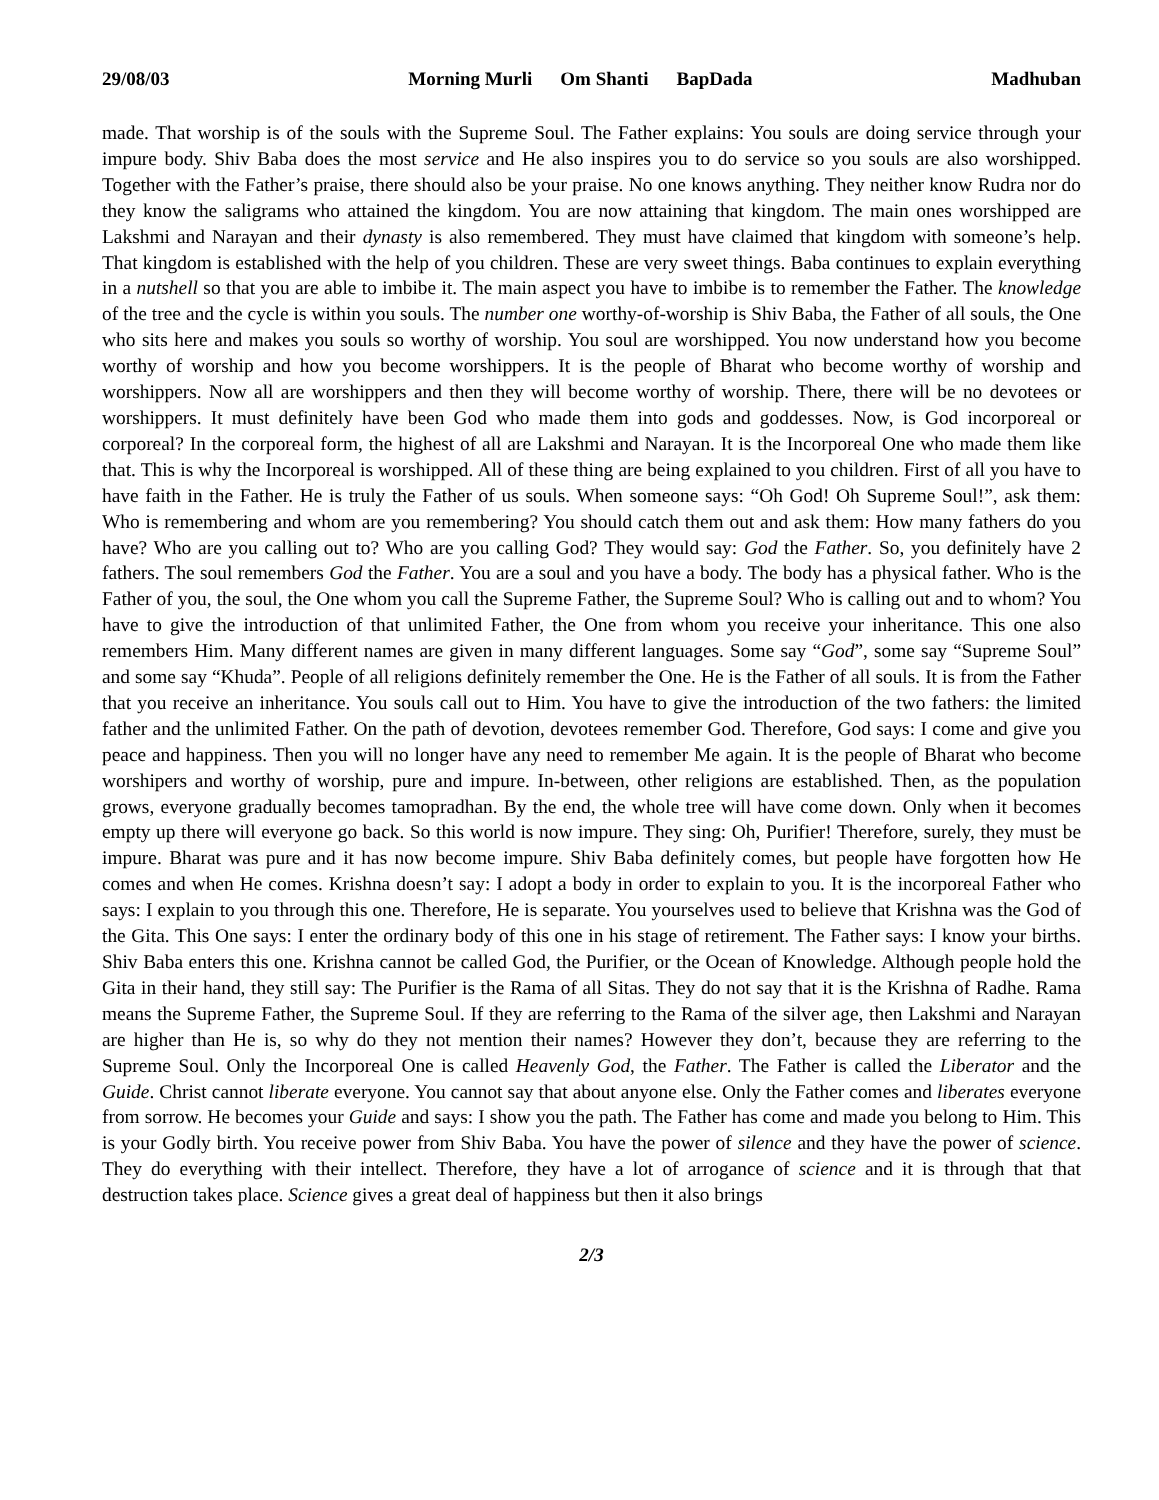29/08/03 Morning Murli Om Shanti BapDada Madhuban
made. That worship is of the souls with the Supreme Soul. The Father explains: You souls are doing service through your impure body. Shiv Baba does the most service and He also inspires you to do service so you souls are also worshipped. Together with the Father’s praise, there should also be your praise. No one knows anything. They neither know Rudra nor do they know the saligrams who attained the kingdom. You are now attaining that kingdom. The main ones worshipped are Lakshmi and Narayan and their dynasty is also remembered. They must have claimed that kingdom with someone’s help. That kingdom is established with the help of you children. These are very sweet things. Baba continues to explain everything in a nutshell so that you are able to imbibe it. The main aspect you have to imbibe is to remember the Father. The knowledge of the tree and the cycle is within you souls. The number one worthy-of-worship is Shiv Baba, the Father of all souls, the One who sits here and makes you souls so worthy of worship. You soul are worshipped. You now understand how you become worthy of worship and how you become worshippers. It is the people of Bharat who become worthy of worship and worshippers. Now all are worshippers and then they will become worthy of worship. There, there will be no devotees or worshippers. It must definitely have been God who made them into gods and goddesses. Now, is God incorporeal or corporeal? In the corporeal form, the highest of all are Lakshmi and Narayan. It is the Incorporeal One who made them like that. This is why the Incorporeal is worshipped. All of these thing are being explained to you children. First of all you have to have faith in the Father. He is truly the Father of us souls. When someone says: “Oh God! Oh Supreme Soul!”, ask them: Who is remembering and whom are you remembering? You should catch them out and ask them: How many fathers do you have? Who are you calling out to? Who are you calling God? They would say: God the Father. So, you definitely have 2 fathers. The soul remembers God the Father. You are a soul and you have a body. The body has a physical father. Who is the Father of you, the soul, the One whom you call the Supreme Father, the Supreme Soul? Who is calling out and to whom? You have to give the introduction of that unlimited Father, the One from whom you receive your inheritance. This one also remembers Him. Many different names are given in many different languages. Some say “God”, some say “Supreme Soul” and some say “Khuda”. People of all religions definitely remember the One. He is the Father of all souls. It is from the Father that you receive an inheritance. You souls call out to Him. You have to give the introduction of the two fathers: the limited father and the unlimited Father. On the path of devotion, devotees remember God. Therefore, God says: I come and give you peace and happiness. Then you will no longer have any need to remember Me again. It is the people of Bharat who become worshipers and worthy of worship, pure and impure. In-between, other religions are established. Then, as the population grows, everyone gradually becomes tamopradhan. By the end, the whole tree will have come down. Only when it becomes empty up there will everyone go back. So this world is now impure. They sing: Oh, Purifier! Therefore, surely, they must be impure. Bharat was pure and it has now become impure. Shiv Baba definitely comes, but people have forgotten how He comes and when He comes. Krishna doesn’t say: I adopt a body in order to explain to you. It is the incorporeal Father who says: I explain to you through this one. Therefore, He is separate. You yourselves used to believe that Krishna was the God of the Gita. This One says: I enter the ordinary body of this one in his stage of retirement. The Father says: I know your births. Shiv Baba enters this one. Krishna cannot be called God, the Purifier, or the Ocean of Knowledge. Although people hold the Gita in their hand, they still say: The Purifier is the Rama of all Sitas. They do not say that it is the Krishna of Radhe. Rama means the Supreme Father, the Supreme Soul. If they are referring to the Rama of the silver age, then Lakshmi and Narayan are higher than He is, so why do they not mention their names? However they don’t, because they are referring to the Supreme Soul. Only the Incorporeal One is called Heavenly God, the Father. The Father is called the Liberator and the Guide. Christ cannot liberate everyone. You cannot say that about anyone else. Only the Father comes and liberates everyone from sorrow. He becomes your Guide and says: I show you the path. The Father has come and made you belong to Him. This is your Godly birth. You receive power from Shiv Baba. You have the power of silence and they have the power of science. They do everything with their intellect. Therefore, they have a lot of arrogance of science and it is through that that destruction takes place. Science gives a great deal of happiness but then it also brings
2/3